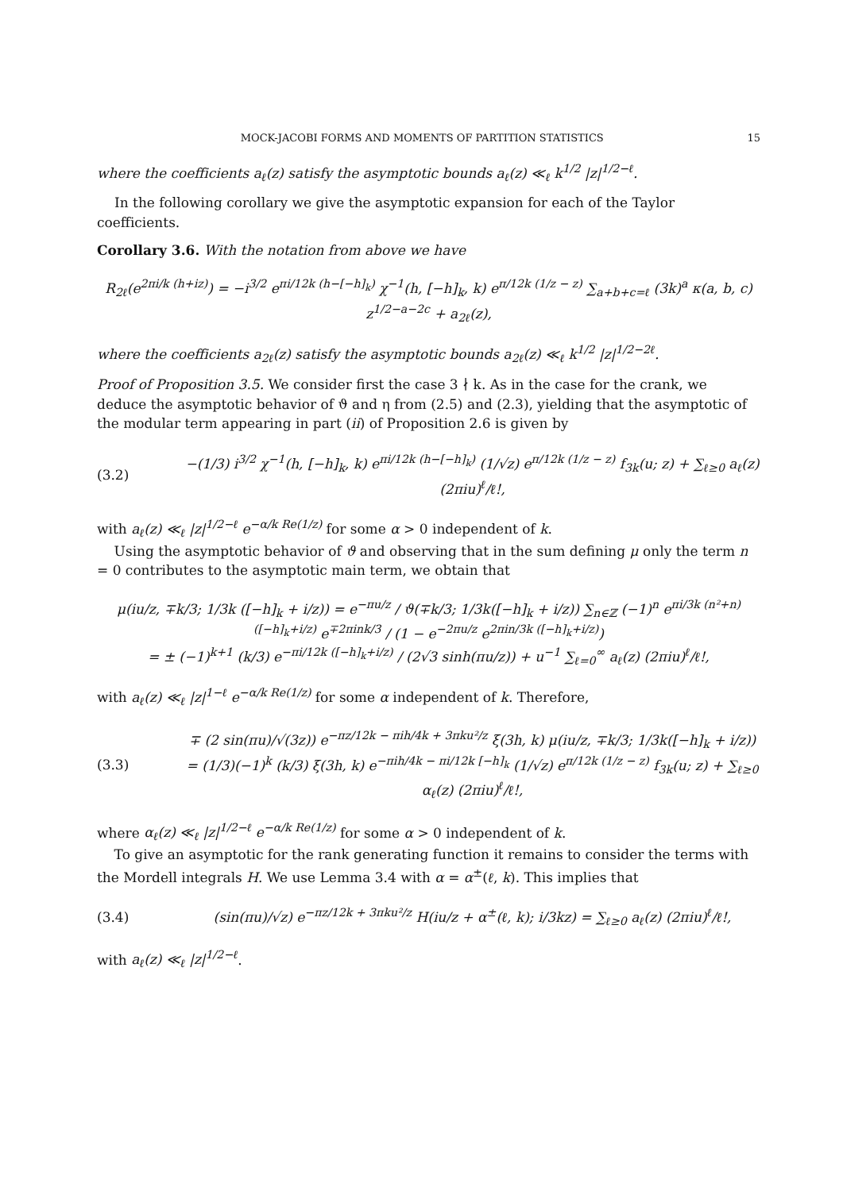MOCK-JACOBI FORMS AND MOMENTS OF PARTITION STATISTICS 15
where the coefficients a<sub>ℓ</sub>(z) satisfy the asymptotic bounds a<sub>ℓ</sub>(z) ≪<sub>ℓ</sub> k<sup>1/2</sup> |z|<sup>1/2−ℓ</sup>.
In the following corollary we give the asymptotic expansion for each of the Taylor coefficients.
Corollary 3.6. With the notation from above we have
R<sub>2ℓ</sub>(e<sup>2πi/k (h+iz)</sup>) = −i<sup>3/2</sup> e<sup>πi/12k (h−[−h]<sub>k</sub>)</sup> χ<sup>−1</sup>(h, [−h]<sub>k</sub>, k) e<sup>π/12k (1/z − z)</sup> ∑<sub>a+b+c=ℓ</sub> (3k)<sup>a</sup> κ(a, b, c) z<sup>1/2−a−2c</sup> + a<sub>2ℓ</sub>(z),
where the coefficients a<sub>2ℓ</sub>(z) satisfy the asymptotic bounds a<sub>2ℓ</sub>(z) ≪<sub>ℓ</sub> k<sup>1/2</sup> |z|<sup>1/2−2ℓ</sup>.
Proof of Proposition 3.5. We consider first the case 3 ∤ k. As in the case for the crank, we deduce the asymptotic behavior of ϑ and η from (2.5) and (2.3), yielding that the asymptotic of the modular term appearing in part (ii) of Proposition 2.6 is given by
(3.2) −(1/3) i<sup>3/2</sup> χ<sup>−1</sup>(h, [−h]<sub>k</sub>, k) e<sup>πi/12k (h−[−h]<sub>k</sub>)</sup> (1/√z) e<sup>π/12k (1/z − z)</sup> f<sub>3k</sub>(u; z) + ∑<sub>ℓ≥0</sub> a<sub>ℓ</sub>(z) (2πiu)<sup>ℓ</sup>/ℓ!,
with a<sub>ℓ</sub>(z) ≪<sub>ℓ</sub> |z|<sup>1/2−ℓ</sup> e<sup>−α/k Re(1/z)</sup> for some α > 0 independent of k.
Using the asymptotic behavior of ϑ and observing that in the sum defining μ only the term n = 0 contributes to the asymptotic main term, we obtain that
μ(iu/z, ∓k/3; 1/3k ([−h]<sub>k</sub> + i/z)) = e<sup>−πu/z</sup> / ϑ(∓k/3; 1/3k([−h]<sub>k</sub> + i/z)) ∑<sub>n∈ℤ</sub> (−1)<sup>n</sup> e<sup>πi/3k (n²+n)([−h]<sub>k</sub>+i/z)</sup> e<sup>∓2πink/3</sup> / (1 − e<sup>−2πu/z</sup> e<sup>2πin/3k ([−h]<sub>k</sub>+i/z)</sup>)
= ± (−1)<sup>k+1</sup> (k/3) e<sup>−πi/12k ([−h]<sub>k</sub>+i/z)</sup> / (2√3 sinh(πu/z)) + u<sup>−1</sup> ∑<sub>ℓ=0</sub><sup>∞</sup> a<sub>ℓ</sub>(z) (2πiu)<sup>ℓ</sup>/ℓ!,
with a<sub>ℓ</sub>(z) ≪<sub>ℓ</sub> |z|<sup>1−ℓ</sup> e<sup>−α/k Re(1/z)</sup> for some α independent of k. Therefore,
(3.3) ∓ (2 sin(πu)/√(3z)) e<sup>−πz/12k − πih/4k + 3πku²/z</sup> ξ(3h, k) μ(iu/z, ∓k/3; 1/3k([−h]<sub>k</sub> + i/z))
= (1/3)(−1)<sup>k</sup> (k/3) ξ(3h, k) e<sup>−πih/4k − πi/12k [−h]<sub>k</sub></sup> (1/√z) e<sup>π/12k (1/z − z)</sup> f<sub>3k</sub>(u; z) + ∑<sub>ℓ≥0</sub> α<sub>ℓ</sub>(z) (2πiu)<sup>ℓ</sup>/ℓ!,
where α<sub>ℓ</sub>(z) ≪<sub>ℓ</sub> |z|<sup>1/2−ℓ</sup> e<sup>−α/k Re(1/z)</sup> for some α > 0 independent of k.
To give an asymptotic for the rank generating function it remains to consider the terms with the Mordell integrals H. We use Lemma 3.4 with α = α<sup>±</sup>(ℓ, k). This implies that
(3.4) (sin(πu)/√z) e<sup>−πz/12k + 3πku²/z</sup> H(iu/z + α<sup>±</sup>(ℓ, k); i/3kz) = ∑<sub>ℓ≥0</sub> a<sub>ℓ</sub>(z) (2πiu)<sup>ℓ</sup>/ℓ!,
with a<sub>ℓ</sub>(z) ≪<sub>ℓ</sub> |z|<sup>1/2−ℓ</sup>.